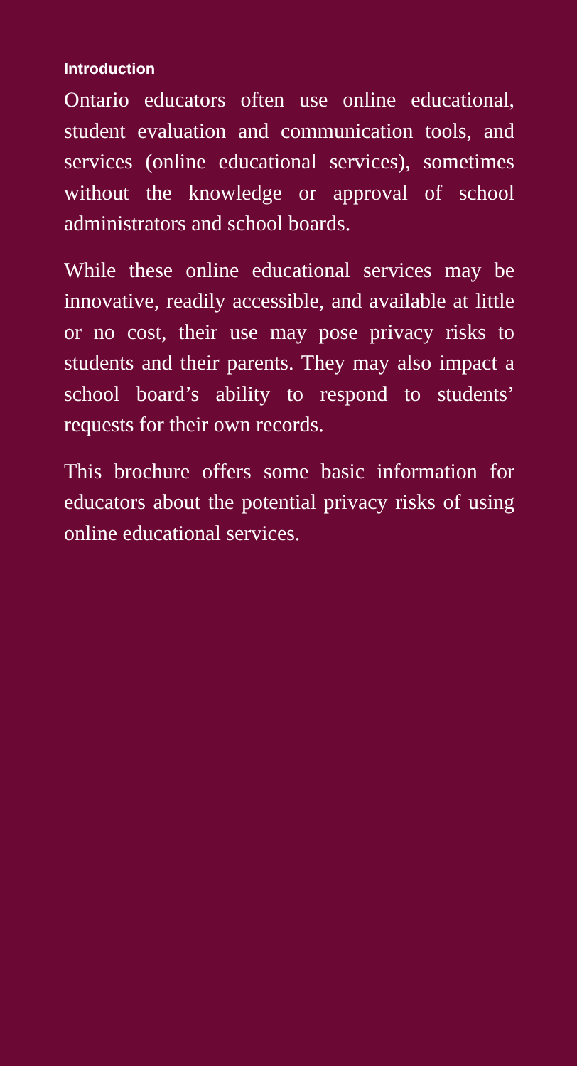Introduction
Ontario educators often use online educational, student evaluation and communication tools, and services (online educational services), sometimes without the knowledge or approval of school administrators and school boards.
While these online educational services may be innovative, readily accessible, and available at little or no cost, their use may pose privacy risks to students and their parents. They may also impact a school board’s ability to respond to students’ requests for their own records.
This brochure offers some basic information for educators about the potential privacy risks of using online educational services.